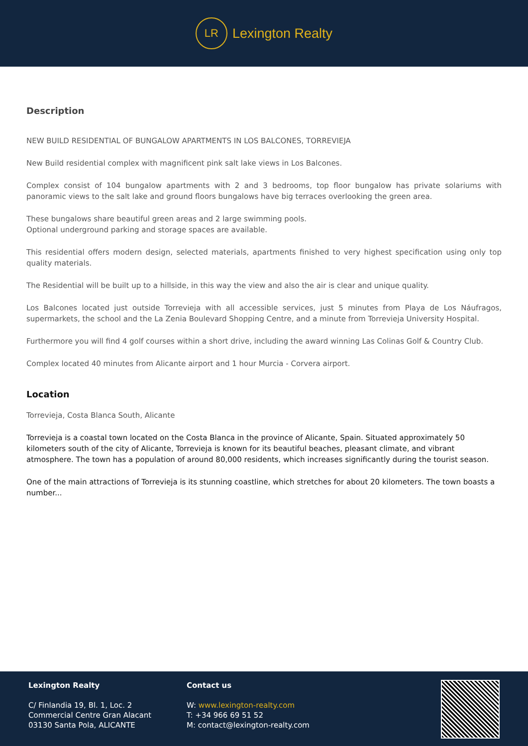LR
Lexington Realty
Description
NEW BUILD RESIDENTIAL OF BUNGALOW APARTMENTS IN LOS BALCONES, TORREVIEJA
New Build residential complex with magnificent pink salt lake views in Los Balcones.
Complex consist of 104 bungalow apartments with 2 and 3 bedrooms, top floor bungalow has private solariums with panoramic views to the salt lake and ground floors bungalows have big terraces overlooking the green area.
These bungalows share beautiful green areas and 2 large swimming pools.
Optional underground parking and storage spaces are available.
This residential offers modern design, selected materials, apartments finished to very highest specification using only top quality materials.
The Residential will be built up to a hillside, in this way the view and also the air is clear and unique quality.
Los Balcones located just outside Torrevieja with all accessible services, just 5 minutes from Playa de Los Náufragos, supermarkets, the school and the La Zenia Boulevard Shopping Centre, and a minute from Torrevieja University Hospital.
Furthermore you will find 4 golf courses within a short drive, including the award winning Las Colinas Golf & Country Club.
Complex located 40 minutes from Alicante airport and 1 hour Murcia - Corvera airport.
Location
Torrevieja, Costa Blanca South, Alicante
Torrevieja is a coastal town located on the Costa Blanca in the province of Alicante, Spain. Situated approximately 50 kilometers south of the city of Alicante, Torrevieja is known for its beautiful beaches, pleasant climate, and vibrant atmosphere. The town has a population of around 80,000 residents, which increases significantly during the tourist season.
One of the main attractions of Torrevieja is its stunning coastline, which stretches for about 20 kilometers. The town boasts a number...
Lexington Realty
C/ Finlandia 19, Bl. 1, Loc. 2
Commercial Centre Gran Alacant
03130 Santa Pola, ALICANTE
Contact us
W: www.lexington-realty.com
T: +34 966 69 51 52
M: contact@lexington-realty.com